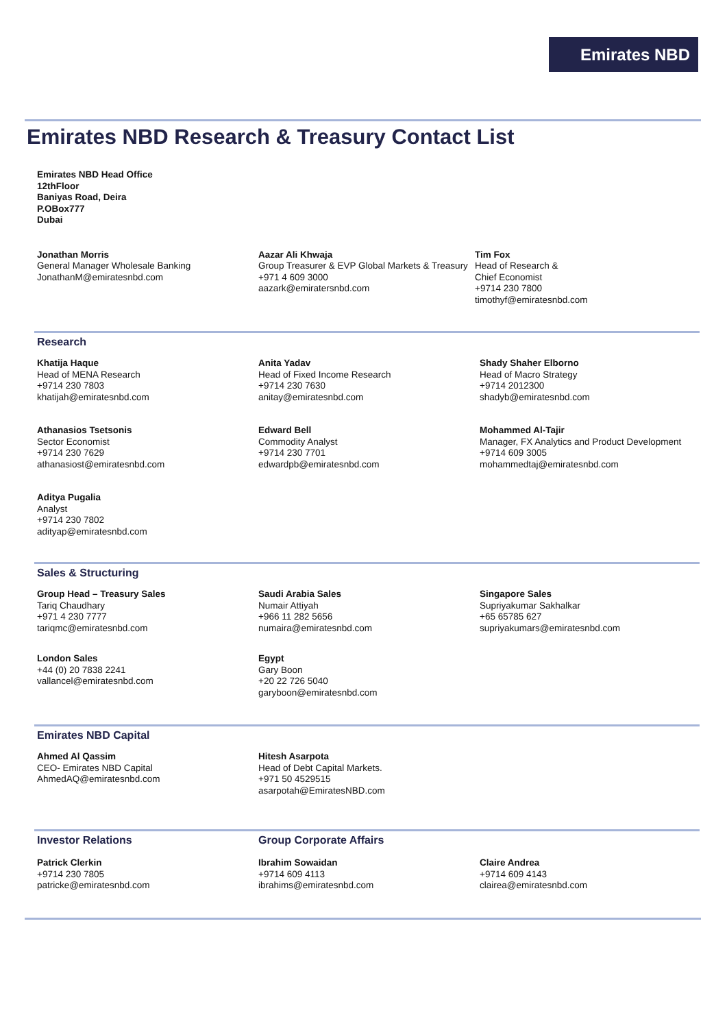Emirates NBD
Emirates NBD Research & Treasury Contact List
Emirates NBD Head Office
12thFloor
Baniyas Road, Deira
P.OBox777
Dubai
Jonathan Morris
General Manager Wholesale Banking
JonathanM@emiratesnbd.com
Aazar Ali Khwaja
Group Treasurer & EVP Global Markets & Treasury
+971 4 609 3000
aazark@emiratersnbd.com
Tim Fox
Head of Research &
Chief Economist
+9714 230 7800
timothyf@emiratesnbd.com
Research
Khatija Haque
Head of MENA Research
+9714 230 7803
khatijah@emiratesnbd.com
Anita Yadav
Head of Fixed Income Research
+9714 230 7630
anitay@emiratesnbd.com
Shady Shaher Elborno
Head of Macro Strategy
+9714 2012300
shadyb@emiratesnbd.com
Athanasios Tsetsonis
Sector Economist
+9714 230 7629
athanasiost@emiratesnbd.com
Edward Bell
Commodity Analyst
+9714 230 7701
edwardpb@emiratesnbd.com
Mohammed Al-Tajir
Manager, FX Analytics and Product Development
+9714 609 3005
mohammedtaj@emiratesnbd.com
Aditya Pugalia
Analyst
+9714 230 7802
adityap@emiratesnbd.com
Sales & Structuring
Group Head – Treasury Sales
Tariq Chaudhary
+971 4 230 7777
tariqmc@emiratesnbd.com
Saudi Arabia Sales
Numair Attiyah
+966 11 282 5656
numaira@emiratesnbd.com
Singapore Sales
Supriyakumar Sakhalkar
+65 65785 627
supriyakumars@emiratesnbd.com
London Sales
+44 (0) 20 7838 2241
vallancel@emiratesnbd.com
Egypt
Gary Boon
+20 22 726 5040
garyboon@emiratesnbd.com
Emirates NBD Capital
Ahmed Al Qassim
CEO- Emirates NBD Capital
AhmedAQ@emiratesnbd.com
Hitesh Asarpota
Head of Debt Capital Markets.
+971 50 4529515
asarpotah@EmiratesNBD.com
Investor Relations Group Corporate Affairs
Patrick Clerkin
+9714 230 7805
patricke@emiratesnbd.com
Ibrahim Sowaidan
+9714 609 4113
ibrahims@emiratesnbd.com
Claire Andrea
+9714 609 4143
clairea@emiratesnbd.com